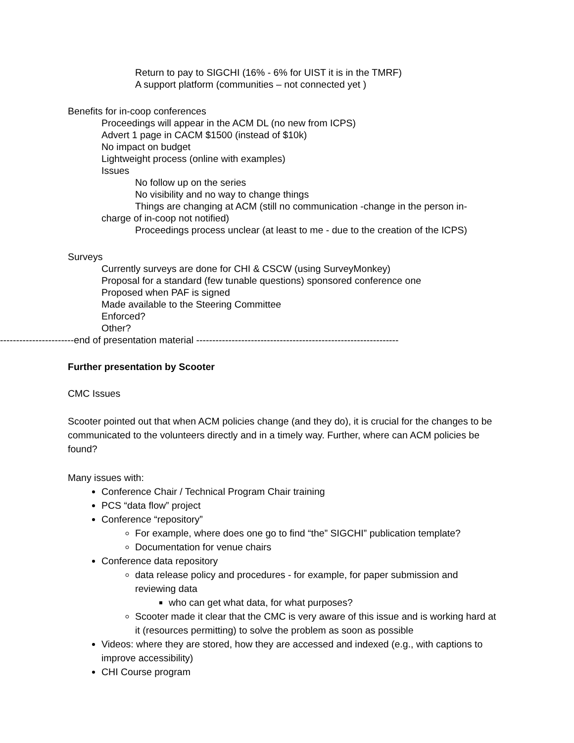Return to pay to SIGCHI (16% - 6% for UIST it is in the TMRF)
A support platform (communities – not connected yet )
Benefits for in-coop conferences
Proceedings will appear in the ACM DL (no new from ICPS)
Advert 1 page in CACM $1500 (instead of $10k)
No impact on budget
Lightweight process (online with examples)
Issues
No follow up on the series
No visibility and no way to change things
Things are changing at ACM (still no communication -change in the person in-
charge of in-coop not notified)
Proceedings process unclear (at least to me - due to the creation of the ICPS)
Surveys
Currently surveys are done for CHI & CSCW (using SurveyMonkey)
Proposal for a standard (few tunable questions) sponsored conference one
Proposed when PAF is signed
Made available to the Steering Committee
Enforced?
Other?
-----------------------end of presentation material ---------------------------------------------------------------
Further presentation by Scooter
CMC Issues
Scooter pointed out that when ACM policies change (and they do), it is crucial for the changes to be communicated to the volunteers directly and in a timely way. Further, where can ACM policies be found?
Many issues with:
Conference Chair / Technical Program Chair training
PCS “data flow” project
Conference “repository”
For example, where does one go to find “the” SIGCHI” publication template?
Documentation for venue chairs
Conference data repository
data release policy and procedures - for example, for paper submission and reviewing data
who can get what data, for what purposes?
Scooter made it clear that the CMC is very aware of this issue and is working hard at it (resources permitting) to solve the problem as soon as possible
Videos: where they are stored, how they are accessed and indexed (e.g., with captions to improve accessibility)
CHI Course program